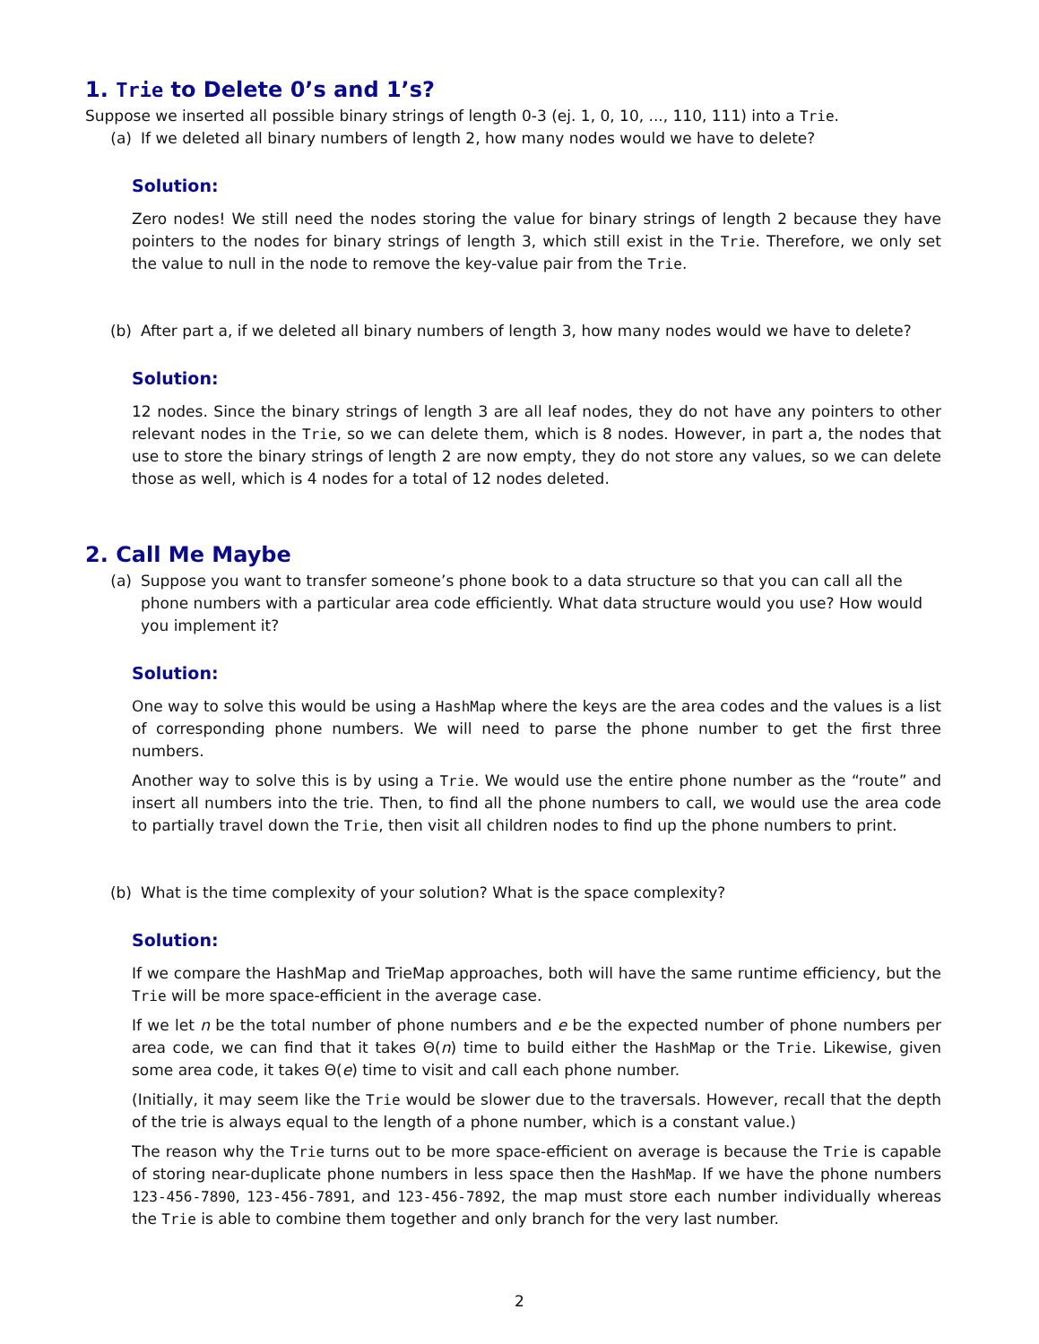1. Trie to Delete 0’s and 1’s?
Suppose we inserted all possible binary strings of length 0-3 (ej. 1, 0, 10, ..., 110, 111) into a Trie.
(a) If we deleted all binary numbers of length 2, how many nodes would we have to delete?
Solution:
Zero nodes! We still need the nodes storing the value for binary strings of length 2 because they have pointers to the nodes for binary strings of length 3, which still exist in the Trie. Therefore, we only set the value to null in the node to remove the key-value pair from the Trie.
(b) After part a, if we deleted all binary numbers of length 3, how many nodes would we have to delete?
Solution:
12 nodes. Since the binary strings of length 3 are all leaf nodes, they do not have any pointers to other relevant nodes in the Trie, so we can delete them, which is 8 nodes. However, in part a, the nodes that use to store the binary strings of length 2 are now empty, they do not store any values, so we can delete those as well, which is 4 nodes for a total of 12 nodes deleted.
2. Call Me Maybe
(a) Suppose you want to transfer someone’s phone book to a data structure so that you can call all the phone numbers with a particular area code efficiently. What data structure would you use? How would you implement it?
Solution:
One way to solve this would be using a HashMap where the keys are the area codes and the values is a list of corresponding phone numbers. We will need to parse the phone number to get the first three numbers.
Another way to solve this is by using a Trie. We would use the entire phone number as the “route” and insert all numbers into the trie. Then, to find all the phone numbers to call, we would use the area code to partially travel down the Trie, then visit all children nodes to find up the phone numbers to print.
(b) What is the time complexity of your solution? What is the space complexity?
Solution:
If we compare the HashMap and TrieMap approaches, both will have the same runtime efficiency, but the Trie will be more space-efficient in the average case.
If we let n be the total number of phone numbers and e be the expected number of phone numbers per area code, we can find that it takes Θ(n) time to build either the HashMap or the Trie. Likewise, given some area code, it takes Θ(e) time to visit and call each phone number.
(Initially, it may seem like the Trie would be slower due to the traversals. However, recall that the depth of the trie is always equal to the length of a phone number, which is a constant value.)
The reason why the Trie turns out to be more space-efficient on average is because the Trie is capable of storing near-duplicate phone numbers in less space then the HashMap. If we have the phone numbers 123-456-7890, 123-456-7891, and 123-456-7892, the map must store each number individually whereas the Trie is able to combine them together and only branch for the very last number.
2